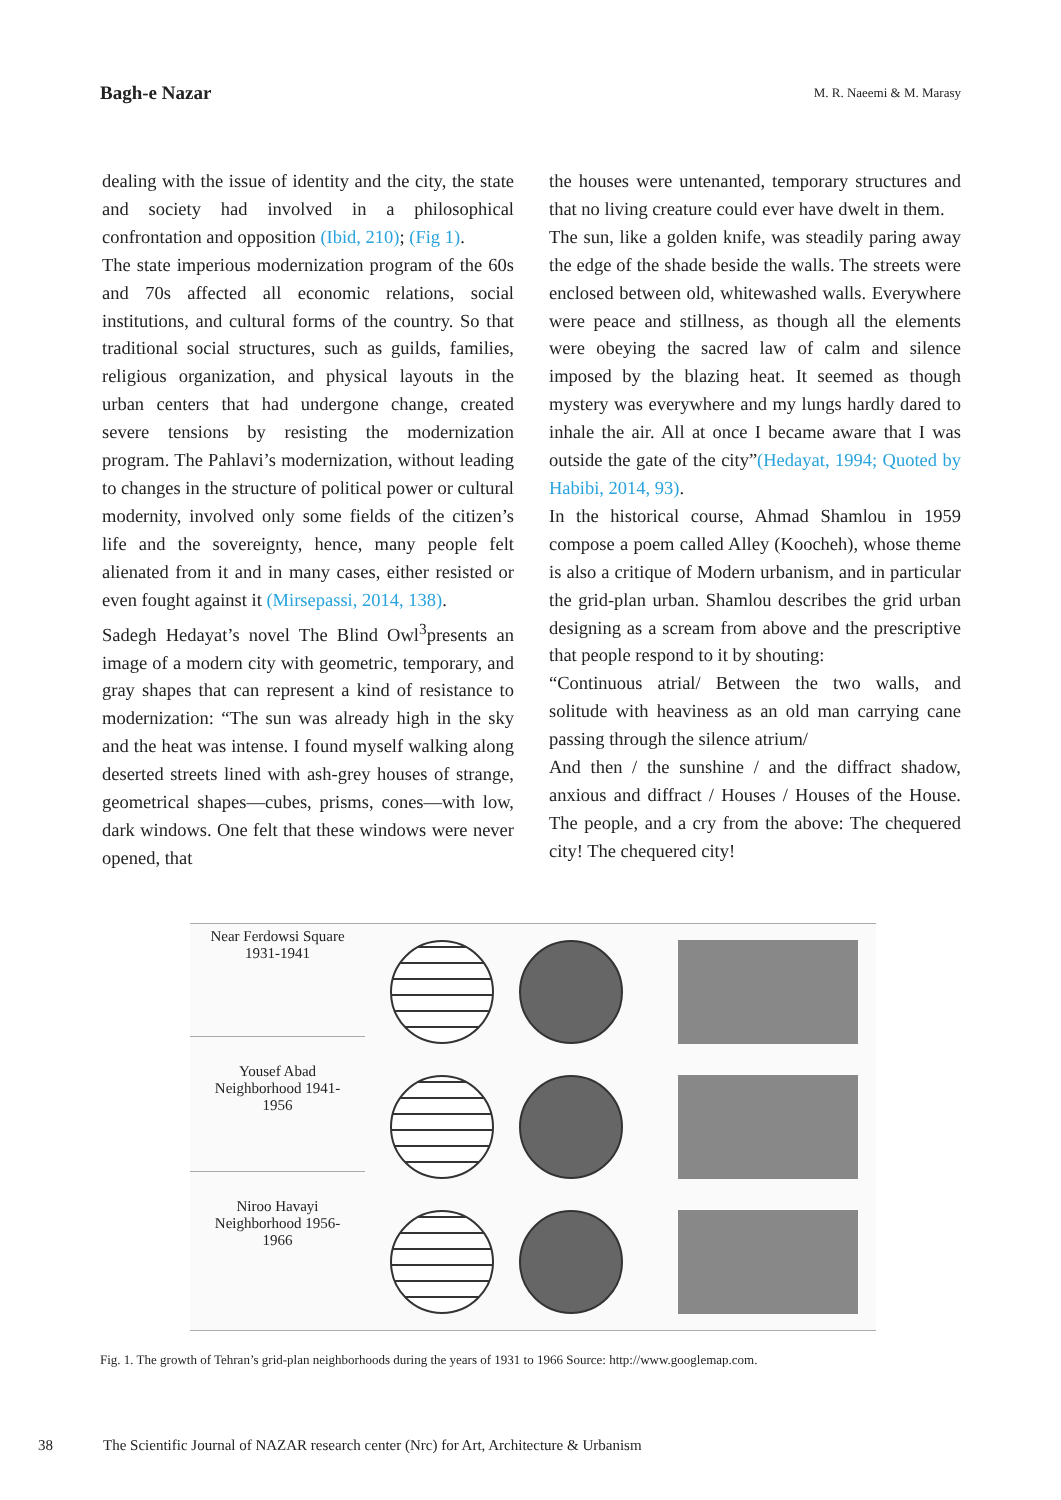Bagh-e Nazar
M. R. Naeemi & M. Marasy
dealing with the issue of identity and the city, the state and society had involved in a philosophical confrontation and opposition (Ibid, 210); (Fig 1).
The state imperious modernization program of the 60s and 70s affected all economic relations, social institutions, and cultural forms of the country. So that traditional social structures, such as guilds, families, religious organization, and physical layouts in the urban centers that had undergone change, created severe tensions by resisting the modernization program. The Pahlavi’s modernization, without leading to changes in the structure of political power or cultural modernity, involved only some fields of the citizen’s life and the sovereignty, hence, many people felt alienated from it and in many cases, either resisted or even fought against it (Mirsepassi, 2014, 138).
Sadegh Hedayat’s novel The Blind Owl<sup>3</sup>presents an image of a modern city with geometric, temporary, and gray shapes that can represent a kind of resistance to modernization: “The sun was already high in the sky and the heat was intense. I found myself walking along deserted streets lined with ash-grey houses of strange, geometrical shapes—cubes, prisms, cones—with low, dark windows. One felt that these windows were never opened, that
the houses were untenanted, temporary structures and that no living creature could ever have dwelt in them.
The sun, like a golden knife, was steadily paring away the edge of the shade beside the walls. The streets were enclosed between old, whitewashed walls. Everywhere were peace and stillness, as though all the elements were obeying the sacred law of calm and silence imposed by the blazing heat. It seemed as though mystery was everywhere and my lungs hardly dared to inhale the air. All at once I became aware that I was outside the gate of the city”(Hedayat, 1994; Quoted by Habibi, 2014, 93).
In the historical course, Ahmad Shamlou in 1959 compose a poem called Alley (Koocheh), whose theme is also a critique of Modern urbanism, and in particular the grid-plan urban. Shamlou describes the grid urban designing as a scream from above and the prescriptive that people respond to it by shouting:
“Continuous atrial/ Between the two walls, and solitude with heaviness as an old man carrying cane passing through the silence atrium/
And then / the sunshine / and the diffract shadow, anxious and diffract / Houses / Houses of the House. The people, and a cry from the above: The chequered city! The chequered city!
Near Ferdowsi Square
1931-1941
Yousef Abad
Neighborhood 1941-
1956
Niroo Havayi
Neighborhood 1956-
1966
Fig. 1. The growth of Tehran’s grid-plan neighborhoods during the years of 1931 to 1966 Source: http://www.googlemap.com.
38 The Scientific Journal of NAZAR research center (Nrc) for Art, Architecture & Urbanism